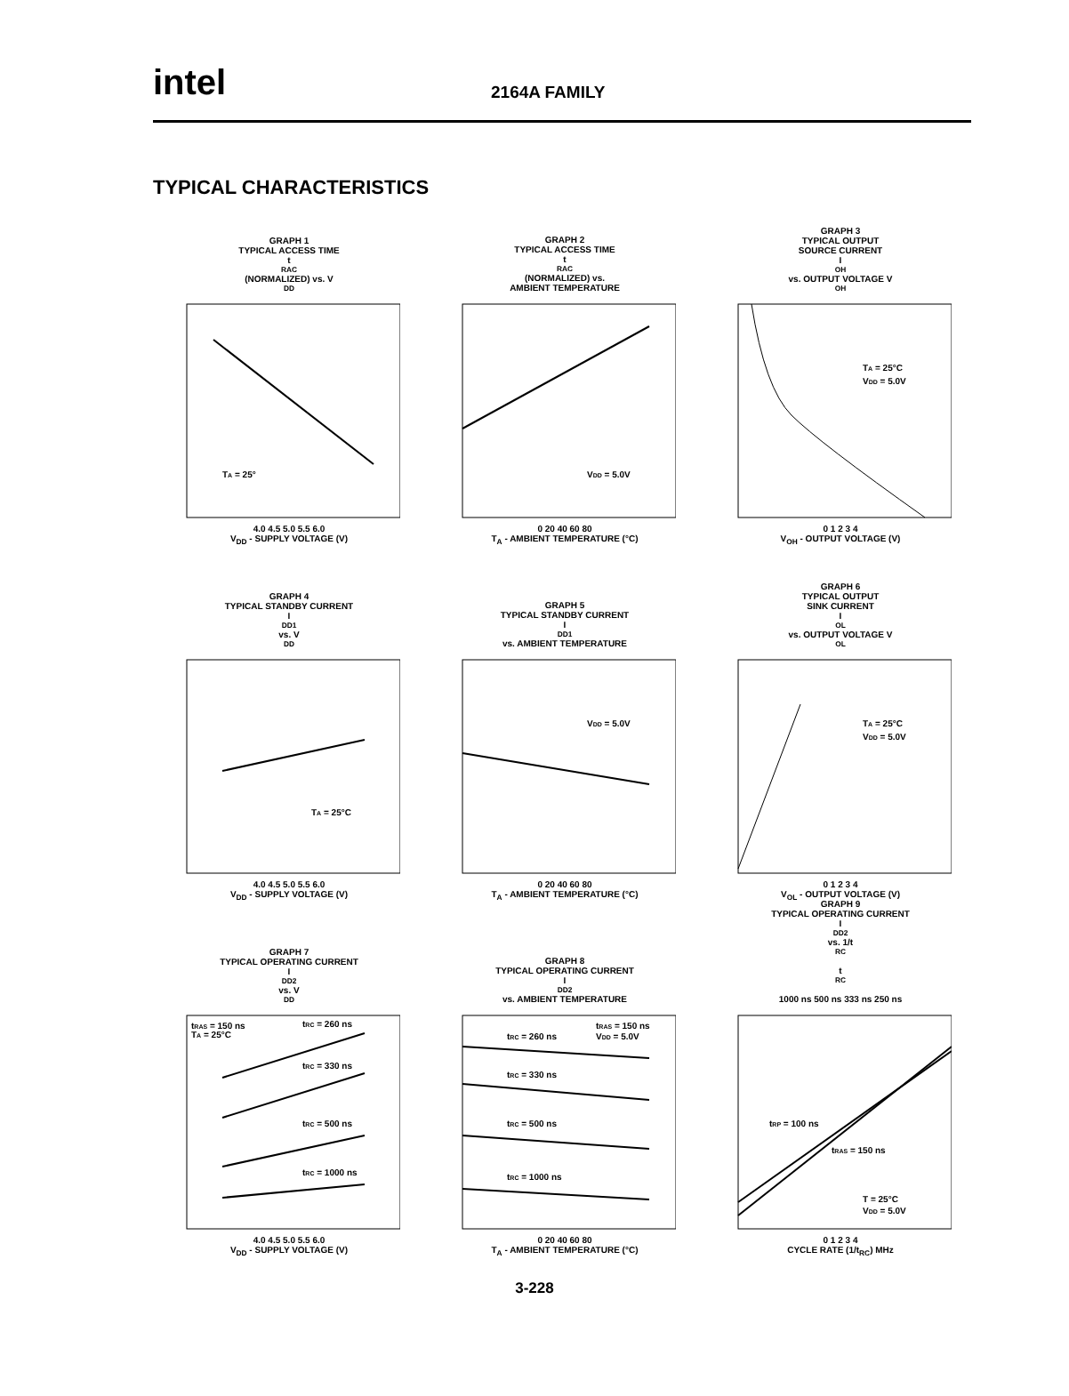intel
2164A FAMILY
TYPICAL CHARACTERISTICS
GRAPH 1
TYPICAL ACCESS TIME
t<sub>RAC</sub> (NORMALIZED) vs. V<sub>DD</sub>
TA = 25°
4.0 4.5 5.0 5.5 6.0
V<sub>DD</sub> - SUPPLY VOLTAGE (V)
GRAPH 2
TYPICAL ACCESS TIME
t<sub>RAC</sub> (NORMALIZED) vs.
AMBIENT TEMPERATURE
VDD = 5.0V
0 20 40 60 80
T<sub>A</sub> - AMBIENT TEMPERATURE (°C)
GRAPH 3
TYPICAL OUTPUT
SOURCE CURRENT
I<sub>OH</sub> vs. OUTPUT VOLTAGE V<sub>OH</sub>
TA = 25°C
VDD = 5.0V
0 1 2 3 4
V<sub>OH</sub> - OUTPUT VOLTAGE (V)
GRAPH 4
TYPICAL STANDBY CURRENT
I<sub>DD1</sub> vs. V<sub>DD</sub>
TA = 25°C
4.0 4.5 5.0 5.5 6.0
V<sub>DD</sub> - SUPPLY VOLTAGE (V)
GRAPH 5
TYPICAL STANDBY CURRENT
I<sub>DD1</sub> vs. AMBIENT TEMPERATURE
VDD = 5.0V
0 20 40 60 80
T<sub>A</sub> - AMBIENT TEMPERATURE (°C)
GRAPH 6
TYPICAL OUTPUT
SINK CURRENT
I<sub>OL</sub> vs. OUTPUT VOLTAGE V<sub>OL</sub>
TA = 25°C
VDD = 5.0V
0 1 2 3 4
V<sub>OL</sub> - OUTPUT VOLTAGE (V)
GRAPH 7
TYPICAL OPERATING CURRENT
I<sub>DD2</sub> vs. V<sub>DD</sub>
tRAS = 150 ns
TA = 25°C
tRC = 260 ns
tRC = 330 ns
tRC = 500 ns
tRC = 1000 ns
4.0 4.5 5.0 5.5 6.0
V<sub>DD</sub> - SUPPLY VOLTAGE (V)
GRAPH 8
TYPICAL OPERATING CURRENT
I<sub>DD2</sub> vs. AMBIENT TEMPERATURE
tRAS = 150 ns
VDD = 5.0V
tRC = 260 ns
tRC = 330 ns
tRC = 500 ns
tRC = 1000 ns
0 20 40 60 80
T<sub>A</sub> - AMBIENT TEMPERATURE (°C)
GRAPH 9
TYPICAL OPERATING CURRENT
I<sub>DD2</sub> vs. 1/t<sub>RC</sub>
t<sub>RC</sub>
1000 ns 500 ns 333 ns 250 ns
tRP = 100 ns
tRAS = 150 ns
T = 25°C
VDD = 5.0V
0 1 2 3 4
CYCLE RATE (1/t<sub>RC</sub>) MHz
3-228